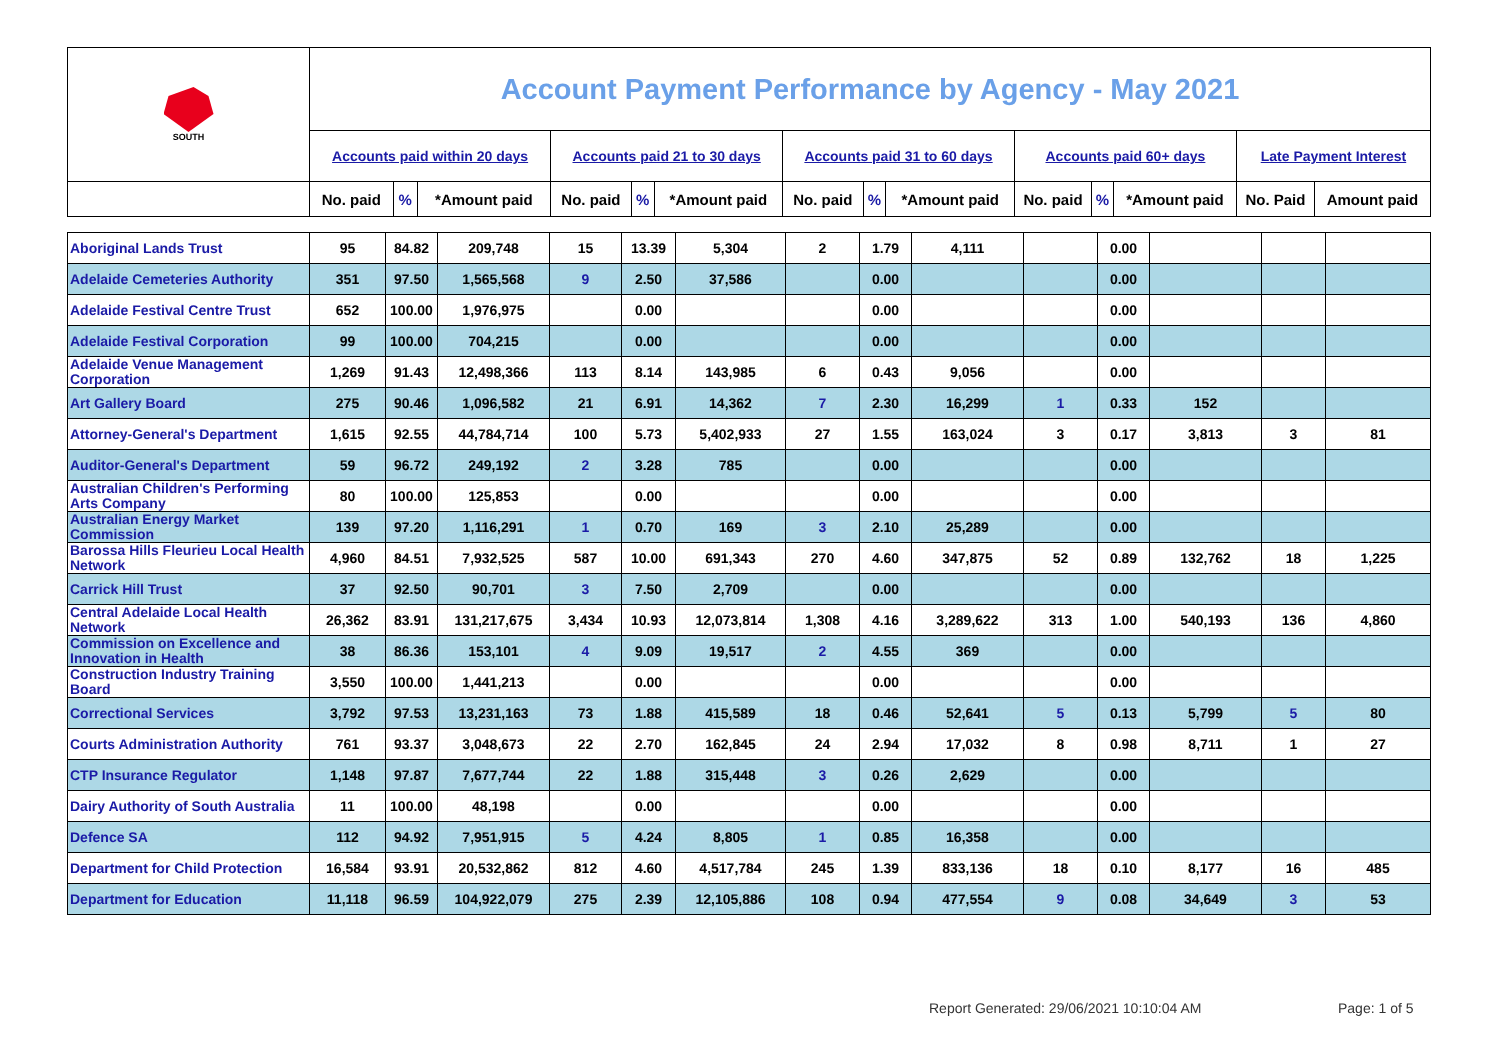| SOUTH | Account Payment Performance by Agency - May 2021 | | | | | | | | | | | | | |
| | Accounts paid within 20 days | | | Accounts paid 21 to 30 days | | | Accounts paid 31 to 60 days | | | Accounts paid 60+ days | | | Late Payment Interest | |
| | No. paid | % | *Amount paid | No. paid | % | *Amount paid | No. paid | % | *Amount paid | No. paid | % | *Amount paid | No. Paid | Amount paid |
| Aboriginal Lands Trust | 95 | 84.82 | 209,748 | 15 | 13.39 | 5,304 | 2 | 1.79 | 4,111 | | 0.00 | | | |
| Adelaide Cemeteries Authority | 351 | 97.50 | 1,565,568 | 9 | 2.50 | 37,586 | | 0.00 | | | 0.00 | | | |
| Adelaide Festival Centre Trust | 652 | 100.00 | 1,976,975 | | 0.00 | | | 0.00 | | | 0.00 | | | |
| Adelaide Festival Corporation | 99 | 100.00 | 704,215 | | 0.00 | | | 0.00 | | | 0.00 | | | |
| Adelaide Venue Management Corporation | 1,269 | 91.43 | 12,498,366 | 113 | 8.14 | 143,985 | 6 | 0.43 | 9,056 | | 0.00 | | | |
| Art Gallery Board | 275 | 90.46 | 1,096,582 | 21 | 6.91 | 14,362 | 7 | 2.30 | 16,299 | 1 | 0.33 | 152 | | |
| Attorney-General's Department | 1,615 | 92.55 | 44,784,714 | 100 | 5.73 | 5,402,933 | 27 | 1.55 | 163,024 | 3 | 0.17 | 3,813 | 3 | 81 |
| Auditor-General's Department | 59 | 96.72 | 249,192 | 2 | 3.28 | 785 | | 0.00 | | | 0.00 | | | |
| Australian Children's Performing Arts Company | 80 | 100.00 | 125,853 | | 0.00 | | | 0.00 | | | 0.00 | | | |
| Australian Energy Market Commission | 139 | 97.20 | 1,116,291 | 1 | 0.70 | 169 | 3 | 2.10 | 25,289 | | 0.00 | | | |
| Barossa Hills Fleurieu Local Health Network | 4,960 | 84.51 | 7,932,525 | 587 | 10.00 | 691,343 | 270 | 4.60 | 347,875 | 52 | 0.89 | 132,762 | 18 | 1,225 |
| Carrick Hill Trust | 37 | 92.50 | 90,701 | 3 | 7.50 | 2,709 | | 0.00 | | | 0.00 | | | |
| Central Adelaide Local Health Network | 26,362 | 83.91 | 131,217,675 | 3,434 | 10.93 | 12,073,814 | 1,308 | 4.16 | 3,289,622 | 313 | 1.00 | 540,193 | 136 | 4,860 |
| Commission on Excellence and Innovation in Health | 38 | 86.36 | 153,101 | 4 | 9.09 | 19,517 | 2 | 4.55 | 369 | | 0.00 | | | |
| Construction Industry Training Board | 3,550 | 100.00 | 1,441,213 | | 0.00 | | | 0.00 | | | 0.00 | | | |
| Correctional Services | 3,792 | 97.53 | 13,231,163 | 73 | 1.88 | 415,589 | 18 | 0.46 | 52,641 | 5 | 0.13 | 5,799 | 5 | 80 |
| Courts Administration Authority | 761 | 93.37 | 3,048,673 | 22 | 2.70 | 162,845 | 24 | 2.94 | 17,032 | 8 | 0.98 | 8,711 | 1 | 27 |
| CTP Insurance Regulator | 1,148 | 97.87 | 7,677,744 | 22 | 1.88 | 315,448 | 3 | 0.26 | 2,629 | | 0.00 | | | |
| Dairy Authority of South Australia | 11 | 100.00 | 48,198 | | 0.00 | | | 0.00 | | | 0.00 | | | |
| Defence SA | 112 | 94.92 | 7,951,915 | 5 | 4.24 | 8,805 | 1 | 0.85 | 16,358 | | 0.00 | | | |
| Department for Child Protection | 16,584 | 93.91 | 20,532,862 | 812 | 4.60 | 4,517,784 | 245 | 1.39 | 833,136 | 18 | 0.10 | 8,177 | 16 | 485 |
| Department for Education | 11,118 | 96.59 | 104,922,079 | 275 | 2.39 | 12,105,886 | 108 | 0.94 | 477,554 | 9 | 0.08 | 34,649 | 3 | 53 |
Report Generated: 29/06/2021 10:10:04 AM
Page: 1 of 5